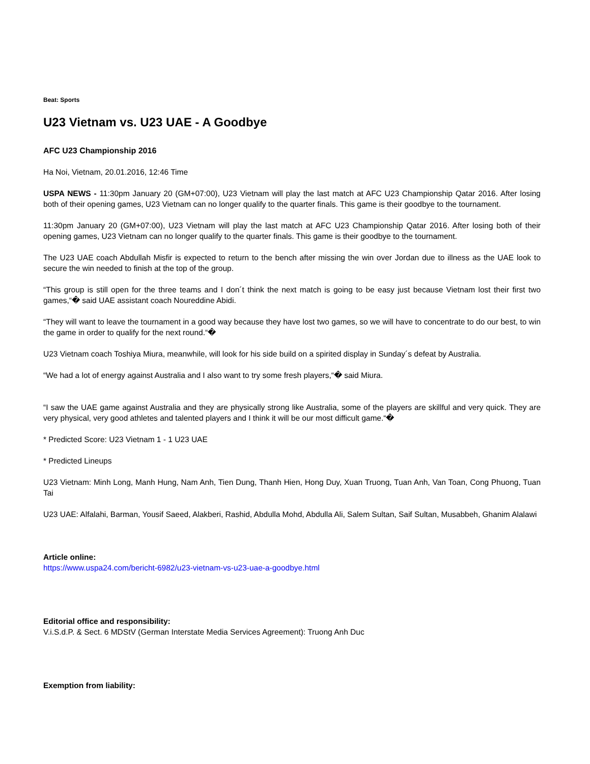Beat: Sports
U23 Vietnam vs. U23 UAE - A Goodbye
AFC U23 Championship 2016
Ha Noi, Vietnam, 20.01.2016, 12:46 Time
USPA NEWS - 11:30pm January 20 (GM+07:00), U23 Vietnam will play the last match at AFC U23 Championship Qatar 2016. After losing both of their opening games, U23 Vietnam can no longer qualify to the quarter finals. This game is their goodbye to the tournament.
11:30pm January 20 (GM+07:00), U23 Vietnam will play the last match at AFC U23 Championship Qatar 2016. After losing both of their opening games, U23 Vietnam can no longer qualify to the quarter finals. This game is their goodbye to the tournament.
The U23 UAE coach Abdullah Misfir is expected to return to the bench after missing the win over Jordan due to illness as the UAE look to secure the win needed to finish at the top of the group.
“This group is still open for the three teams and I don´t think the next match is going to be easy just because Vietnam lost their first two games,“� said UAE assistant coach Noureddine Abidi.
“They will want to leave the tournament in a good way because they have lost two games, so we will have to concentrate to do our best, to win the game in order to qualify for the next round.“�
U23 Vietnam coach Toshiya Miura, meanwhile, will look for his side build on a spirited display in Sunday´s defeat by Australia.
“We had a lot of energy against Australia and I also want to try some fresh players,“� said Miura.
“I saw the UAE game against Australia and they are physically strong like Australia, some of the players are skillful and very quick. They are very physical, very good athletes and talented players and I think it will be our most difficult game.“�
* Predicted Score: U23 Vietnam 1 - 1 U23 UAE
* Predicted Lineups
U23 Vietnam: Minh Long, Manh Hung, Nam Anh, Tien Dung, Thanh Hien, Hong Duy, Xuan Truong, Tuan Anh, Van Toan, Cong Phuong, Tuan Tai
U23 UAE: Alfalahi, Barman, Yousif Saeed, Alakberi, Rashid, Abdulla Mohd, Abdulla Ali, Salem Sultan, Saif Sultan, Musabbeh, Ghanim Alalawi
Article online:
https://www.uspa24.com/bericht-6982/u23-vietnam-vs-u23-uae-a-goodbye.html
Editorial office and responsibility:
V.i.S.d.P. & Sect. 6 MDStV (German Interstate Media Services Agreement): Truong Anh Duc
Exemption from liability: